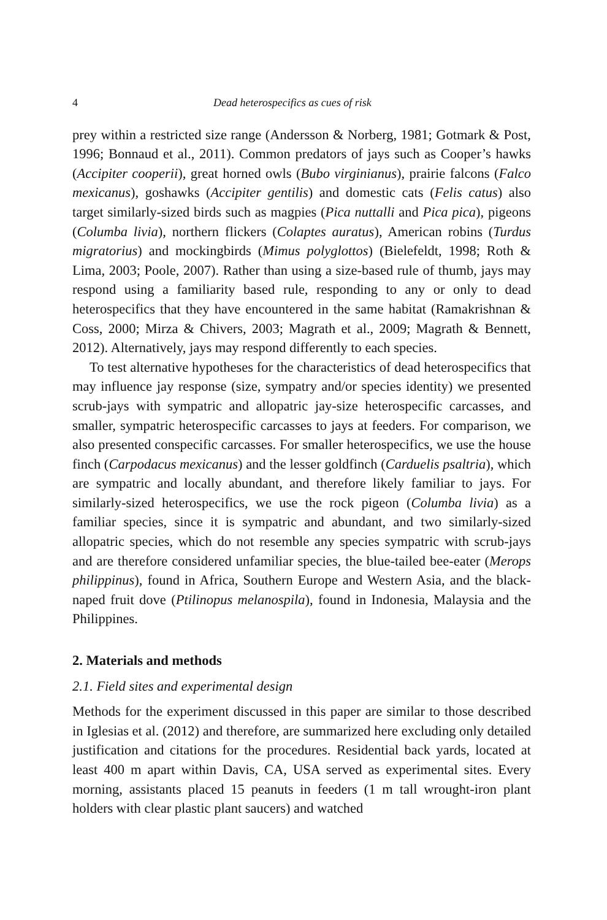4 Dead heterospecifics as cues of risk
prey within a restricted size range (Andersson & Norberg, 1981; Gotmark & Post, 1996; Bonnaud et al., 2011). Common predators of jays such as Cooper’s hawks (Accipiter cooperii), great horned owls (Bubo virginianus), prairie falcons (Falco mexicanus), goshawks (Accipiter gentilis) and domestic cats (Felis catus) also target similarly-sized birds such as magpies (Pica nuttalli and Pica pica), pigeons (Columba livia), northern flickers (Colaptes auratus), American robins (Turdus migratorius) and mockingbirds (Mimus polyglottos) (Bielefeldt, 1998; Roth & Lima, 2003; Poole, 2007). Rather than using a size-based rule of thumb, jays may respond using a familiarity based rule, responding to any or only to dead heterospecifics that they have encountered in the same habitat (Ramakrishnan & Coss, 2000; Mirza & Chivers, 2003; Magrath et al., 2009; Magrath & Bennett, 2012). Alternatively, jays may respond differently to each species.
To test alternative hypotheses for the characteristics of dead heterospecifics that may influence jay response (size, sympatry and/or species identity) we presented scrub-jays with sympatric and allopatric jay-size heterospecific carcasses, and smaller, sympatric heterospecific carcasses to jays at feeders. For comparison, we also presented conspecific carcasses. For smaller heterospecifics, we use the house finch (Carpodacus mexicanus) and the lesser goldfinch (Carduelis psaltria), which are sympatric and locally abundant, and therefore likely familiar to jays. For similarly-sized heterospecifics, we use the rock pigeon (Columba livia) as a familiar species, since it is sympatric and abundant, and two similarly-sized allopatric species, which do not resemble any species sympatric with scrub-jays and are therefore considered unfamiliar species, the blue-tailed bee-eater (Merops philippinus), found in Africa, Southern Europe and Western Asia, and the black-naped fruit dove (Ptilinopus melanospila), found in Indonesia, Malaysia and the Philippines.
2. Materials and methods
2.1. Field sites and experimental design
Methods for the experiment discussed in this paper are similar to those described in Iglesias et al. (2012) and therefore, are summarized here excluding only detailed justification and citations for the procedures. Residential back yards, located at least 400 m apart within Davis, CA, USA served as experimental sites. Every morning, assistants placed 15 peanuts in feeders (1 m tall wrought-iron plant holders with clear plastic plant saucers) and watched